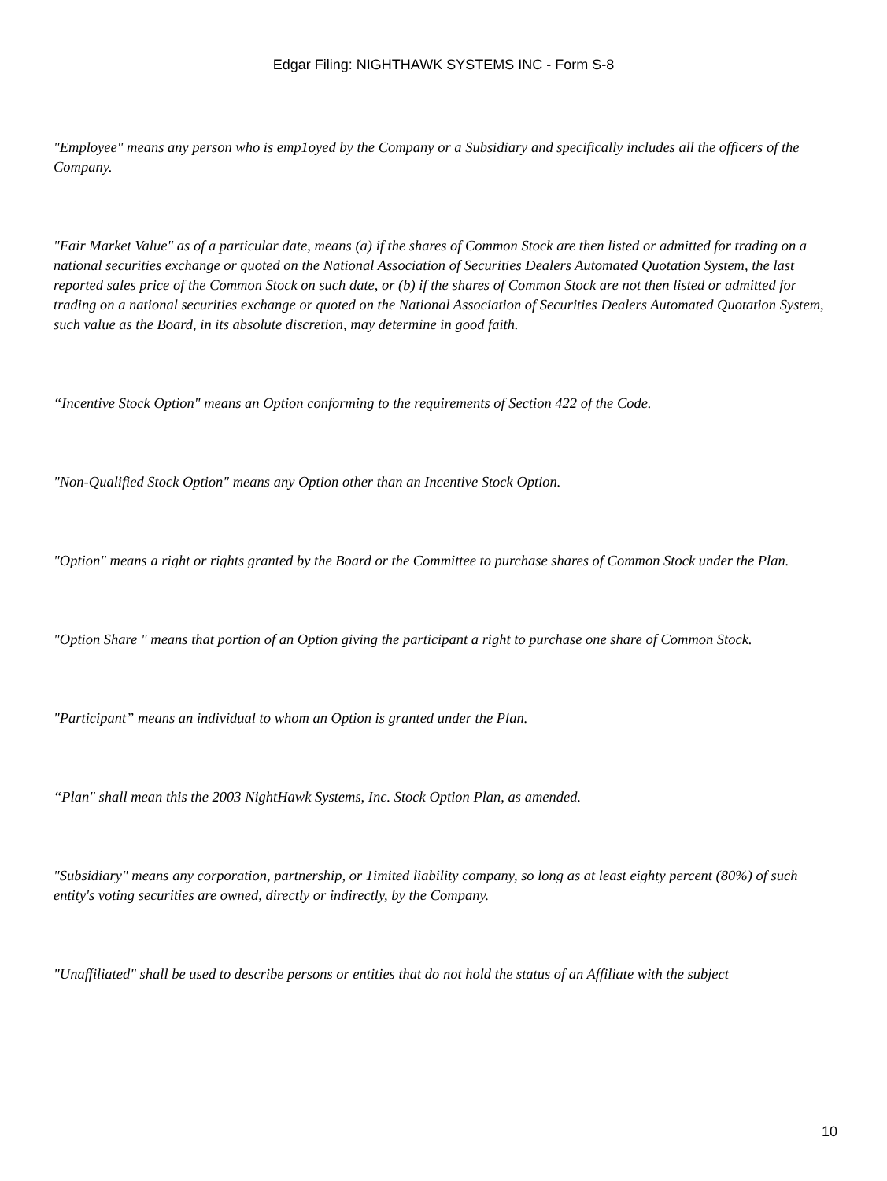Edgar Filing: NIGHTHAWK SYSTEMS INC - Form S-8
"Employee" means any person who is emp1oyed by the Company or a Subsidiary and specifically includes all the officers of the Company.
"Fair Market Value" as of a particular date, means (a) if the shares of Common Stock are then listed or admitted for trading on a national securities exchange or quoted on the National Association of Securities Dealers Automated Quotation System, the last reported sales price of the Common Stock on such date, or (b) if the shares of Common Stock are not then listed or admitted for trading on a national securities exchange or quoted on the National Association of Securities Dealers Automated Quotation System, such value as the Board, in its absolute discretion, may determine in good faith.
“Incentive Stock Option" means an Option conforming to the requirements of Section 422 of the Code.
"Non-Qualified Stock Option" means any Option other than an Incentive Stock Option.
"Option" means a right or rights granted by the Board or the Committee to purchase shares of Common Stock under the Plan.
"Option Share " means that portion of an Option giving the participant a right to purchase one share of Common Stock.
"Participant” means an individual to whom an Option is granted under the Plan.
“Plan" shall mean this the 2003 NightHawk Systems, Inc. Stock Option Plan, as amended.
"Subsidiary" means any corporation, partnership, or 1imited liability company, so long as at least eighty percent (80%) of such entity's voting securities are owned, directly or indirectly, by the Company.
"Unaffiliated" shall be used to describe persons or entities that do not hold the status of an Affiliate with the subject
10